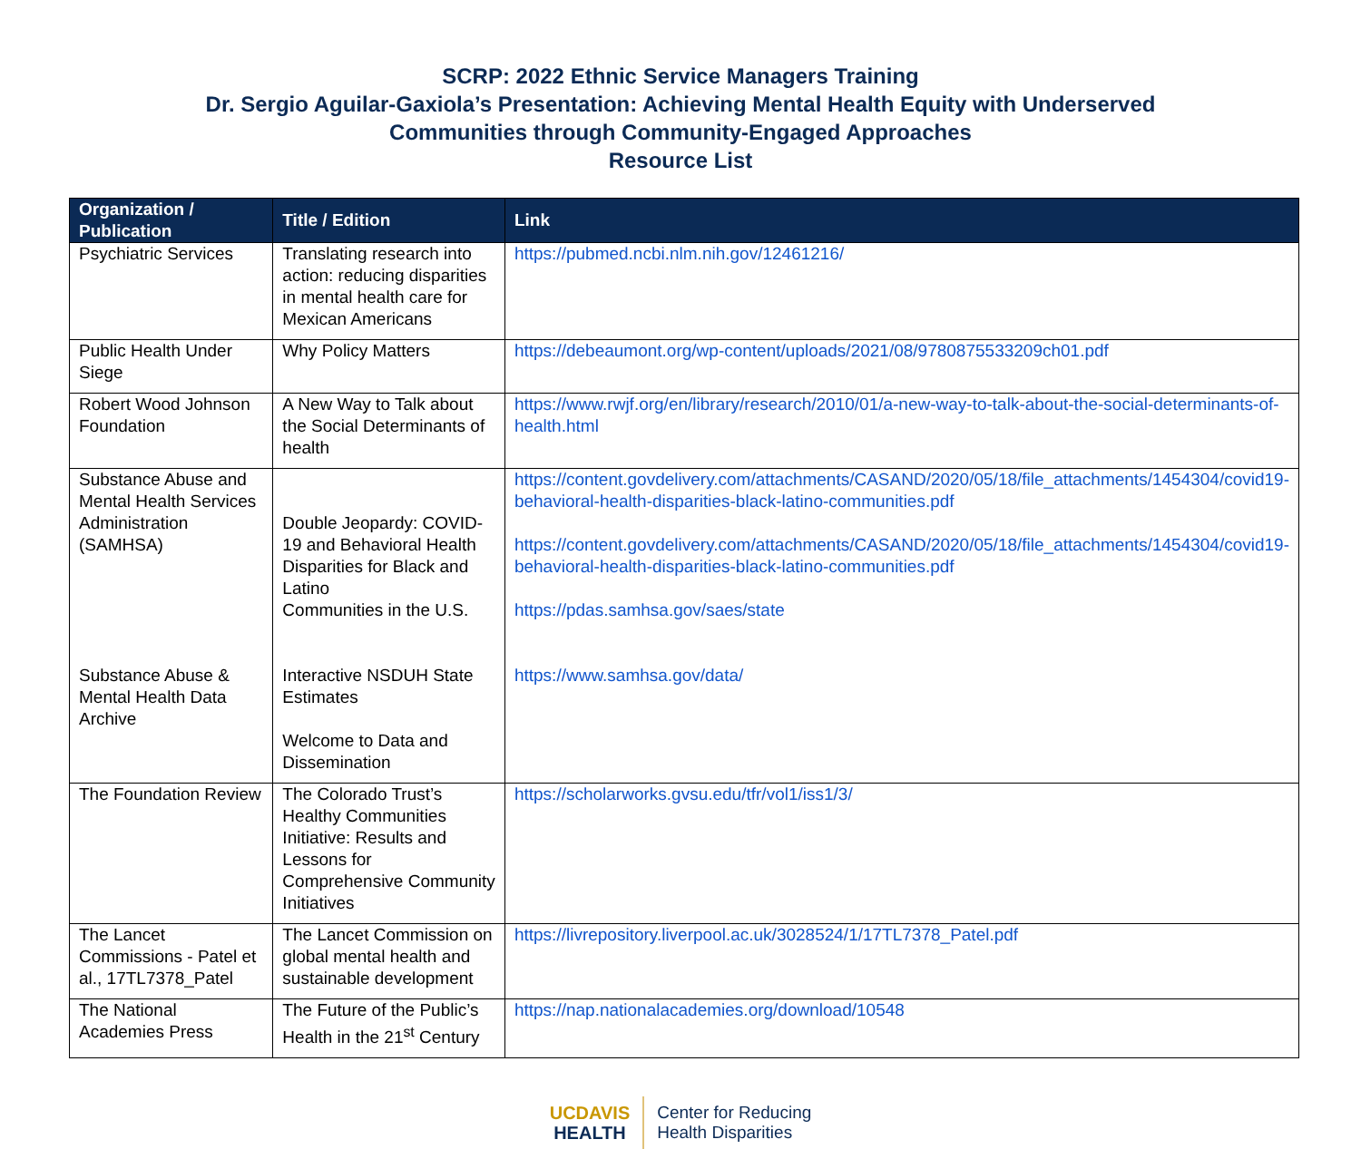SCRP: 2022 Ethnic Service Managers Training
Dr. Sergio Aguilar-Gaxiola’s Presentation: Achieving Mental Health Equity with Underserved
Communities through Community-Engaged Approaches
Resource List
| Organization / Publication | Title / Edition | Link |
| --- | --- | --- |
| Psychiatric Services | Translating research into action: reducing disparities in mental health care for Mexican Americans | https://pubmed.ncbi.nlm.nih.gov/12461216/ |
| Public Health Under Siege | Why Policy Matters | https://debeaumont.org/wp-content/uploads/2021/08/9780875533209ch01.pdf |
| Robert Wood Johnson Foundation | A New Way to Talk about the Social Determinants of health | https://www.rwjf.org/en/library/research/2010/01/a-new-way-to-talk-about-the-social-determinants-of-health.html |
| Substance Abuse and Mental Health Services Administration (SAMHSA) Substance Abuse & Mental Health Data Archive | Double Jeopardy: COVID-19 and Behavioral Health Disparities for Black and Latino Communities in the U.S. Interactive NSDUH State Estimates Welcome to Data and Dissemination | https://content.govdelivery.com/attachments/CASAND/2020/05/18/file_attachments/1454304/covid19-behavioral-health-disparities-black-latino-communities.pdf https://content.govdelivery.com/attachments/CASAND/2020/05/18/file_attachments/1454304/covid19-behavioral-health-disparities-black-latino-communities.pdf https://pdas.samhsa.gov/saes/state https://www.samhsa.gov/data/ |
| The Foundation Review | The Colorado Trust’s Healthy Communities Initiative: Results and Lessons for Comprehensive Community Initiatives | https://scholarworks.gvsu.edu/tfr/vol1/iss1/3/ |
| The Lancet Commissions - Patel et al., 17TL7378_Patel | The Lancet Commission on global mental health and sustainable development | https://livrepository.liverpool.ac.uk/3028524/1/17TL7378_Patel.pdf |
| The National Academies Press | The Future of the Public’s Health in the 21<sup>st</sup> Century | https://nap.nationalacademies.org/download/10548 |
UC DAVIS
HEALTH
Center for Reducing
Health Disparities